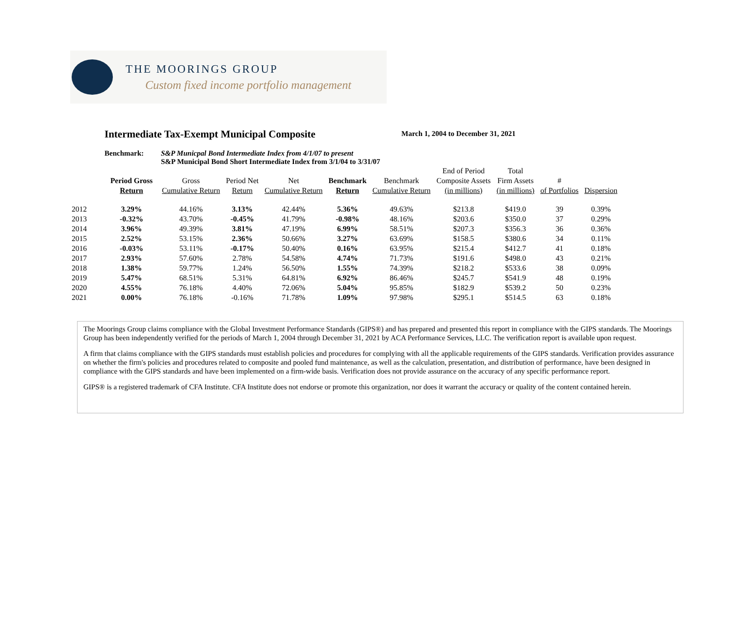THE MOORINGS GROUP
Custom fixed income portfolio management
Intermediate Tax-Exempt Municipal Composite
March 1, 2004 to December 31, 2021
Benchmark: S&P Municpal Bond Intermediate Index from 4/1/07 to present
S&P Municipal Bond Short Intermediate Index from 3/1/04 to 3/31/07
| | Period Gross Return | Gross Cumulative Return | Period Net Return | Net Cumulative Return | Benchmark Return | Benchmark Cumulative Return | End of Period Composite Assets (in millions) | Total Firm Assets (in millions) | # of Portfolios | Dispersion |
| --- | --- | --- | --- | --- | --- | --- | --- | --- | --- | --- |
| 2012 | 3.29% | 44.16% | 3.13% | 42.44% | 5.36% | 49.63% | $213.8 | $419.0 | 39 | 0.39% |
| 2013 | -0.32% | 43.70% | -0.45% | 41.79% | -0.98% | 48.16% | $203.6 | $350.0 | 37 | 0.29% |
| 2014 | 3.96% | 49.39% | 3.81% | 47.19% | 6.99% | 58.51% | $207.3 | $356.3 | 36 | 0.36% |
| 2015 | 2.52% | 53.15% | 2.36% | 50.66% | 3.27% | 63.69% | $158.5 | $380.6 | 34 | 0.11% |
| 2016 | -0.03% | 53.11% | -0.17% | 50.40% | 0.16% | 63.95% | $215.4 | $412.7 | 41 | 0.18% |
| 2017 | 2.93% | 57.60% | 2.78% | 54.58% | 4.74% | 71.73% | $191.6 | $498.0 | 43 | 0.21% |
| 2018 | 1.38% | 59.77% | 1.24% | 56.50% | 1.55% | 74.39% | $218.2 | $533.6 | 38 | 0.09% |
| 2019 | 5.47% | 68.51% | 5.31% | 64.81% | 6.92% | 86.46% | $245.7 | $541.9 | 48 | 0.19% |
| 2020 | 4.55% | 76.18% | 4.40% | 72.06% | 5.04% | 95.85% | $182.9 | $539.2 | 50 | 0.23% |
| 2021 | 0.00% | 76.18% | -0.16% | 71.78% | 1.09% | 97.98% | $295.1 | $514.5 | 63 | 0.18% |
The Moorings Group claims compliance with the Global Investment Performance Standards (GIPS®) and has prepared and presented this report in compliance with the GIPS standards. The Moorings Group has been independently verified for the periods of March 1, 2004 through December 31, 2021 by ACA Performance Services, LLC. The verification report is available upon request.
A firm that claims compliance with the GIPS standards must establish policies and procedures for complying with all the applicable requirements of the GIPS standards. Verification provides assurance on whether the firm's policies and procedures related to composite and pooled fund maintenance, as well as the calculation, presentation, and distribution of performance, have been designed in compliance with the GIPS standards and have been implemented on a firm-wide basis. Verification does not provide assurance on the accuracy of any specific performance report.
GIPS® is a registered trademark of CFA Institute. CFA Institute does not endorse or promote this organization, nor does it warrant the accuracy or quality of the content contained herein.